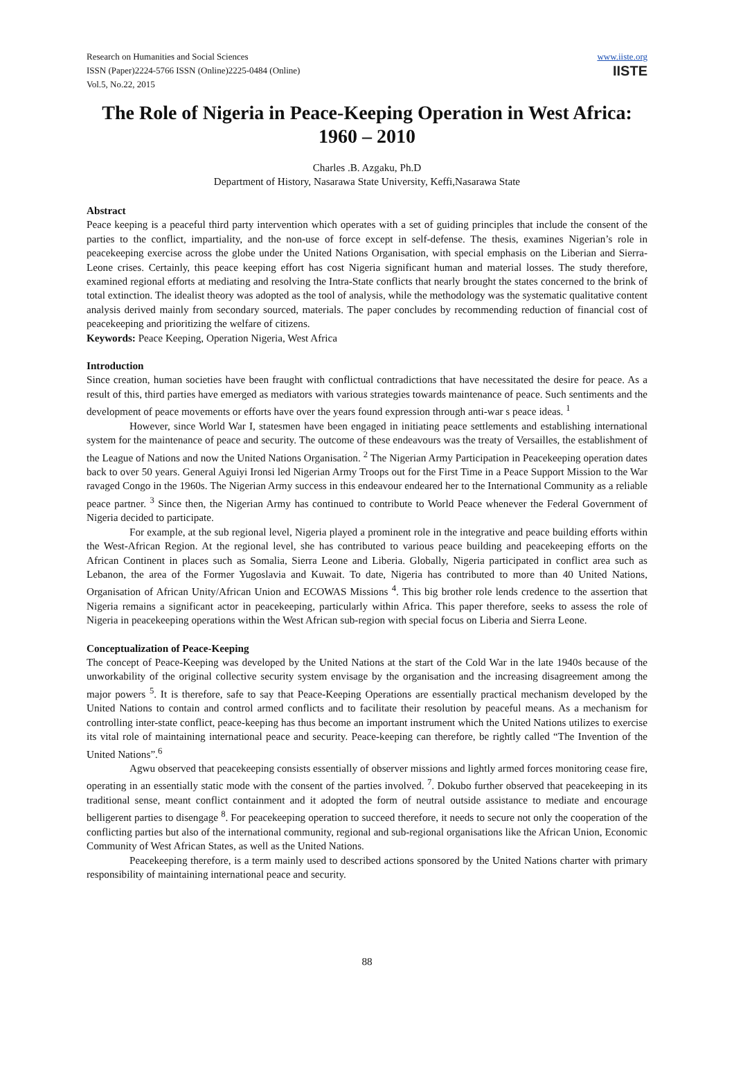Research on Humanities and Social Sciences
ISSN (Paper)2224-5766 ISSN (Online)2225-0484 (Online)
Vol.5, No.22, 2015
www.iiste.org
IISTE
The Role of Nigeria in Peace-Keeping Operation in West Africa: 1960 – 2010
Charles .B. Azgaku, Ph.D
Department of History, Nasarawa State University, Keffi,Nasarawa State
Abstract
Peace keeping is a peaceful third party intervention which operates with a set of guiding principles that include the consent of the parties to the conflict, impartiality, and the non-use of force except in self-defense. The thesis, examines Nigerian’s role in peacekeeping exercise across the globe under the United Nations Organisation, with special emphasis on the Liberian and Sierra-Leone crises. Certainly, this peace keeping effort has cost Nigeria significant human and material losses. The study therefore, examined regional efforts at mediating and resolving the Intra-State conflicts that nearly brought the states concerned to the brink of total extinction. The idealist theory was adopted as the tool of analysis, while the methodology was the systematic qualitative content analysis derived mainly from secondary sourced, materials. The paper concludes by recommending reduction of financial cost of peacekeeping and prioritizing the welfare of citizens.
Keywords: Peace Keeping, Operation Nigeria, West Africa
Introduction
Since creation, human societies have been fraught with conflictual contradictions that have necessitated the desire for peace. As a result of this, third parties have emerged as mediators with various strategies towards maintenance of peace. Such sentiments and the development of peace movements or efforts have over the years found expression through anti-war s peace ideas. <sup>1</sup>
However, since World War I, statesmen have been engaged in initiating peace settlements and establishing international system for the maintenance of peace and security. The outcome of these endeavours was the treaty of Versailles, the establishment of the League of Nations and now the United Nations Organisation. <sup>2</sup> The Nigerian Army Participation in Peacekeeping operation dates back to over 50 years. General Aguiyi Ironsi led Nigerian Army Troops out for the First Time in a Peace Support Mission to the War ravaged Congo in the 1960s. The Nigerian Army success in this endeavour endeared her to the International Community as a reliable peace partner. <sup>3</sup> Since then, the Nigerian Army has continued to contribute to World Peace whenever the Federal Government of Nigeria decided to participate.
For example, at the sub regional level, Nigeria played a prominent role in the integrative and peace building efforts within the West-African Region. At the regional level, she has contributed to various peace building and peacekeeping efforts on the African Continent in places such as Somalia, Sierra Leone and Liberia. Globally, Nigeria participated in conflict area such as Lebanon, the area of the Former Yugoslavia and Kuwait. To date, Nigeria has contributed to more than 40 United Nations, Organisation of African Unity/African Union and ECOWAS Missions <sup>4</sup>. This big brother role lends credence to the assertion that Nigeria remains a significant actor in peacekeeping, particularly within Africa. This paper therefore, seeks to assess the role of Nigeria in peacekeeping operations within the West African sub-region with special focus on Liberia and Sierra Leone.
Conceptualization of Peace-Keeping
The concept of Peace-Keeping was developed by the United Nations at the start of the Cold War in the late 1940s because of the unworkability of the original collective security system envisage by the organisation and the increasing disagreement among the major powers <sup>5</sup>. It is therefore, safe to say that Peace-Keeping Operations are essentially practical mechanism developed by the United Nations to contain and control armed conflicts and to facilitate their resolution by peaceful means. As a mechanism for controlling inter-state conflict, peace-keeping has thus become an important instrument which the United Nations utilizes to exercise its vital role of maintaining international peace and security. Peace-keeping can therefore, be rightly called “The Invention of the United Nations”.<sup>6</sup>
Agwu observed that peacekeeping consists essentially of observer missions and lightly armed forces monitoring cease fire, operating in an essentially static mode with the consent of the parties involved. <sup>7</sup>. Dokubo further observed that peacekeeping in its traditional sense, meant conflict containment and it adopted the form of neutral outside assistance to mediate and encourage belligerent parties to disengage <sup>8</sup>. For peacekeeping operation to succeed therefore, it needs to secure not only the cooperation of the conflicting parties but also of the international community, regional and sub-regional organisations like the African Union, Economic Community of West African States, as well as the United Nations.
Peacekeeping therefore, is a term mainly used to described actions sponsored by the United Nations charter with primary responsibility of maintaining international peace and security.
88